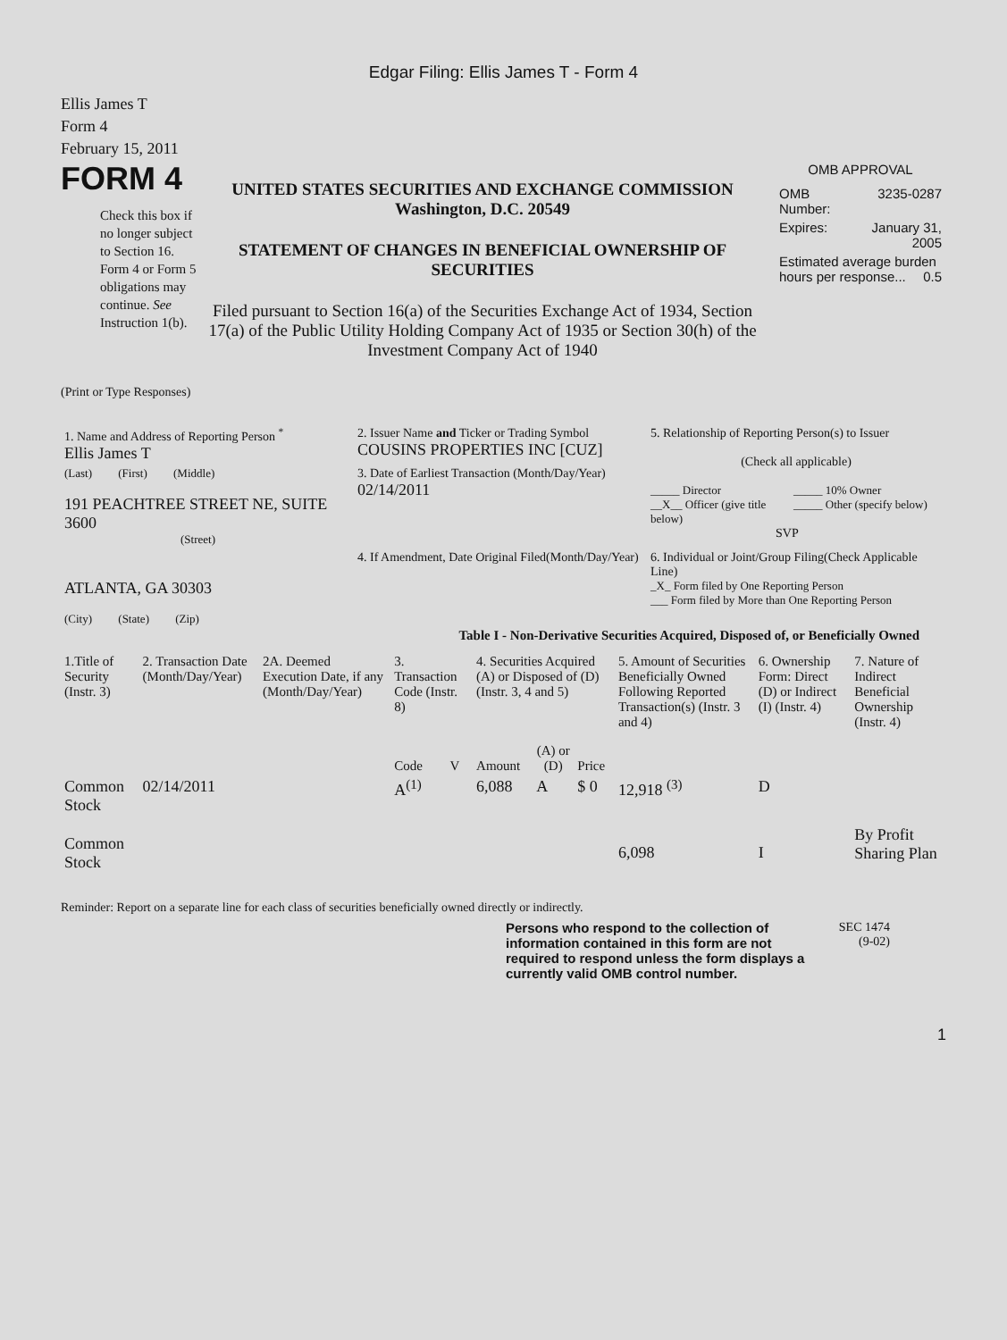Edgar Filing: Ellis James T - Form 4
Ellis James T
Form 4
February 15, 2011
FORM 4
Check this box if no longer subject to Section 16. Form 4 or Form 5 obligations may continue. See Instruction 1(b).
UNITED STATES SECURITIES AND EXCHANGE COMMISSION
Washington, D.C. 20549
STATEMENT OF CHANGES IN BENEFICIAL OWNERSHIP OF SECURITIES
Filed pursuant to Section 16(a) of the Securities Exchange Act of 1934, Section 17(a) of the Public Utility Holding Company Act of 1935 or Section 30(h) of the Investment Company Act of 1940
OMB APPROVAL
| OMB Number: | 3235-0287 |
| Expires: | January 31, 2005 |
| Estimated average burden hours per response... 0.5 | |
(Print or Type Responses)
| 1. Name and Address of Reporting Person <sup>*</sup> Ellis James T | 2. Issuer Name and Ticker or Trading Symbol COUSINS PROPERTIES INC [CUZ] | 5. Relationship of Reporting Person(s) to Issuer (Check all applicable) _____ Director __X__ Officer (give title below) _____ 10% Owner _____ Other (specify below) SVP |
| (Last) (First) (Middle) 191 PEACHTREE STREET NE, SUITE 3600 (Street) | 3. Date of Earliest Transaction (Month/Day/Year) 02/14/2011 | |
| ATLANTA, GA 30303 (City) (State) (Zip) | 4. If Amendment, Date Original Filed(Month/Day/Year) | 6. Individual or Joint/Group Filing(Check Applicable Line) _X_ Form filed by One Reporting Person ___ Form filed by More than One Reporting Person |
Table I - Non-Derivative Securities Acquired, Disposed of, or Beneficially Owned
| 1.Title of Security (Instr. 3) | 2. Transaction Date (Month/Day/Year) | 2A. Deemed Execution Date, if any (Month/Day/Year) | 3. Transaction Code (Instr. 8) | | 4. Securities Acquired (A) or Disposed of (D) (Instr. 3, 4 and 5) | | | 5. Amount of Securities Beneficially Owned Following Reported Transaction(s) (Instr. 3 and 4) | 6. Ownership Form: Direct (D) or Indirect (I) (Instr. 4) | 7. Nature of Indirect Beneficial Ownership (Instr. 4) |
| | | | Code | V | Amount | (A) or (D) | Price | | | |
| Common Stock | 02/14/2011 | | A<sup>(1)</sup> | | 6,088 | A | $ 0 | 12,918 <sup>(3)</sup> | D | |
| Common Stock | | | | | | | | 6,098 | I | By Profit Sharing Plan |
Reminder: Report on a separate line for each class of securities beneficially owned directly or indirectly.
Persons who respond to the collection of information contained in this form are not required to respond unless the form displays a currently valid OMB control number.
SEC 1474
(9-02)
1